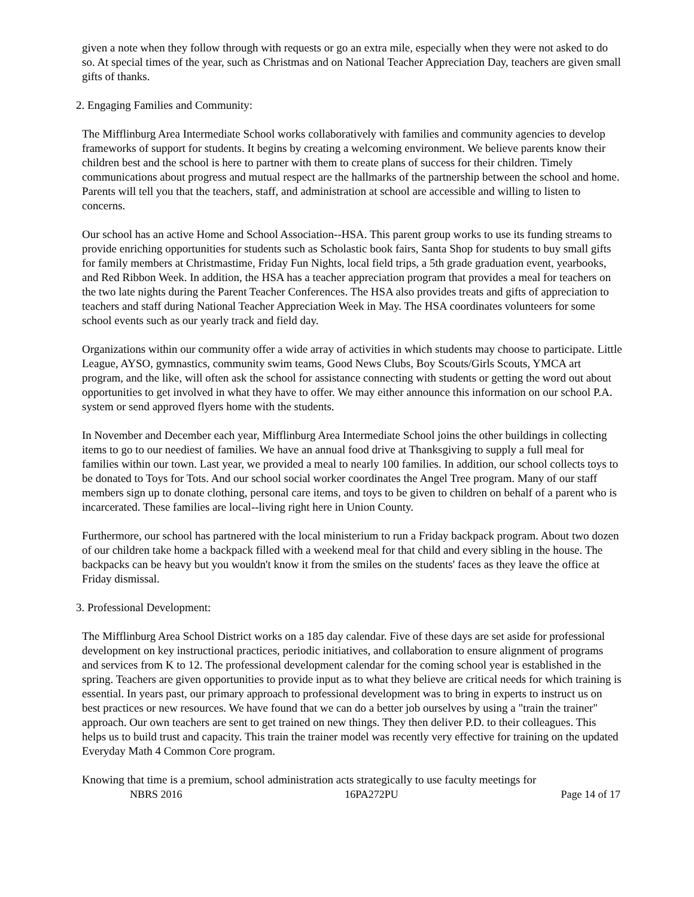given a note when they follow through with requests or go an extra mile, especially when they were not asked to do so. At special times of the year, such as Christmas and on National Teacher Appreciation Day, teachers are given small gifts of thanks.
2. Engaging Families and Community:
The Mifflinburg Area Intermediate School works collaboratively with families and community agencies to develop frameworks of support for students. It begins by creating a welcoming environment. We believe parents know their children best and the school is here to partner with them to create plans of success for their children. Timely communications about progress and mutual respect are the hallmarks of the partnership between the school and home. Parents will tell you that the teachers, staff, and administration at school are accessible and willing to listen to concerns.
Our school has an active Home and School Association--HSA. This parent group works to use its funding streams to provide enriching opportunities for students such as Scholastic book fairs, Santa Shop for students to buy small gifts for family members at Christmastime, Friday Fun Nights, local field trips, a 5th grade graduation event, yearbooks, and Red Ribbon Week. In addition, the HSA has a teacher appreciation program that provides a meal for teachers on the two late nights during the Parent Teacher Conferences. The HSA also provides treats and gifts of appreciation to teachers and staff during National Teacher Appreciation Week in May. The HSA coordinates volunteers for some school events such as our yearly track and field day.
Organizations within our community offer a wide array of activities in which students may choose to participate. Little League, AYSO, gymnastics, community swim teams, Good News Clubs, Boy Scouts/Girls Scouts, YMCA art program, and the like, will often ask the school for assistance connecting with students or getting the word out about opportunities to get involved in what they have to offer. We may either announce this information on our school P.A. system or send approved flyers home with the students.
In November and December each year, Mifflinburg Area Intermediate School joins the other buildings in collecting items to go to our neediest of families. We have an annual food drive at Thanksgiving to supply a full meal for families within our town. Last year, we provided a meal to nearly 100 families. In addition, our school collects toys to be donated to Toys for Tots. And our school social worker coordinates the Angel Tree program. Many of our staff members sign up to donate clothing, personal care items, and toys to be given to children on behalf of a parent who is incarcerated. These families are local--living right here in Union County.
Furthermore, our school has partnered with the local ministerium to run a Friday backpack program. About two dozen of our children take home a backpack filled with a weekend meal for that child and every sibling in the house. The backpacks can be heavy but you wouldn't know it from the smiles on the students' faces as they leave the office at Friday dismissal.
3. Professional Development:
The Mifflinburg Area School District works on a 185 day calendar. Five of these days are set aside for professional development on key instructional practices, periodic initiatives, and collaboration to ensure alignment of programs and services from K to 12. The professional development calendar for the coming school year is established in the spring. Teachers are given opportunities to provide input as to what they believe are critical needs for which training is essential. In years past, our primary approach to professional development was to bring in experts to instruct us on best practices or new resources. We have found that we can do a better job ourselves by using a "train the trainer" approach. Our own teachers are sent to get trained on new things. They then deliver P.D. to their colleagues. This helps us to build trust and capacity. This train the trainer model was recently very effective for training on the updated Everyday Math 4 Common Core program.
Knowing that time is a premium, school administration acts strategically to use faculty meetings for
NBRS 2016 16PA272PU Page 14 of 17